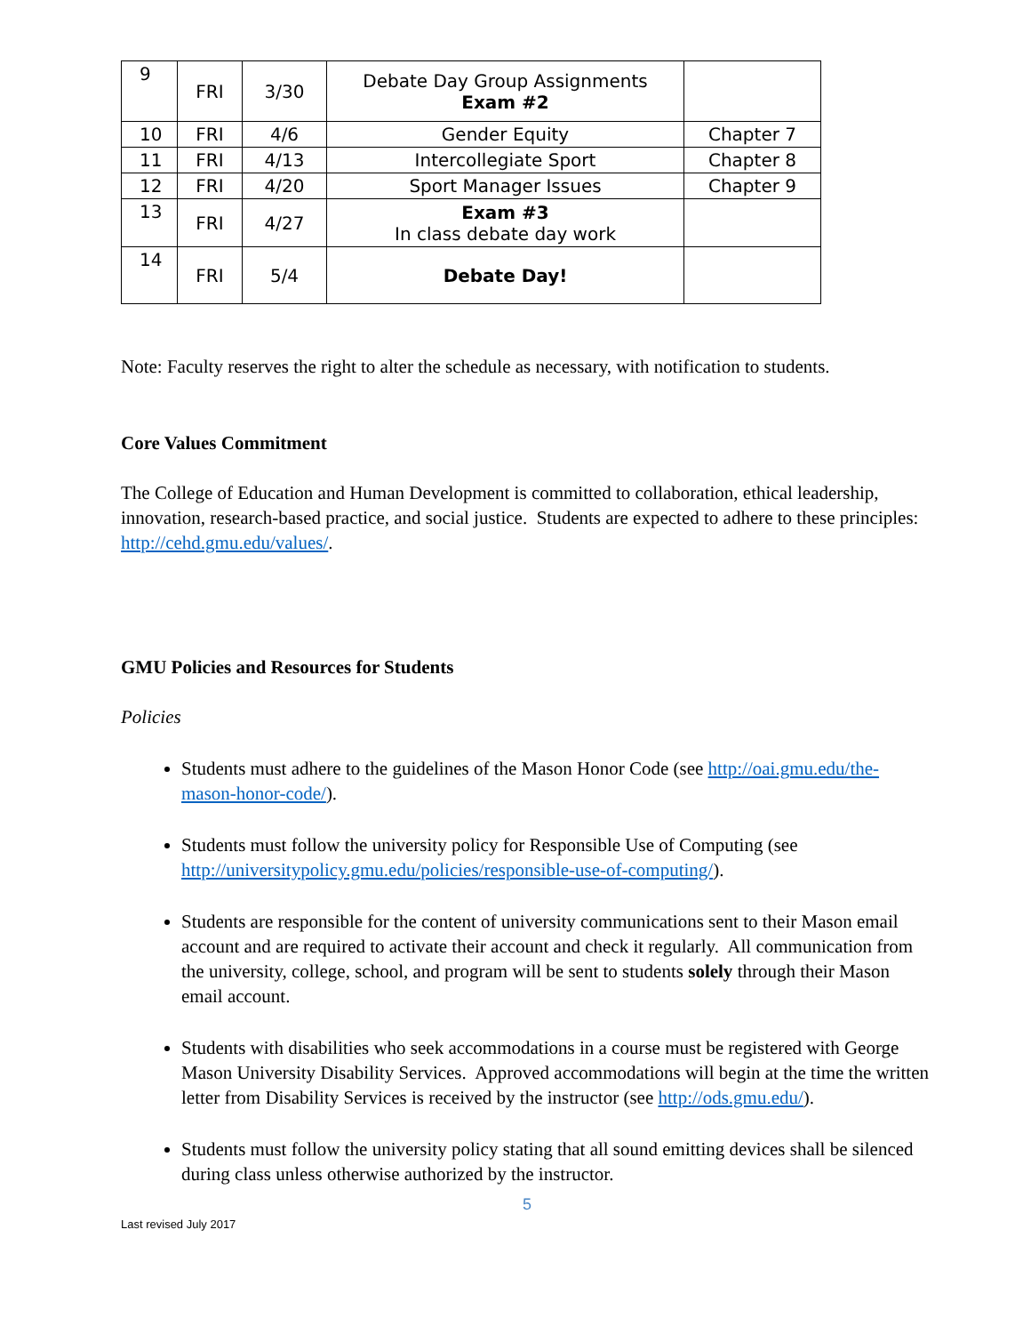| 9 | FRI | 3/30 | Debate Day Group Assignments Exam #2 | |
| 10 | FRI | 4/6 | Gender Equity | Chapter 7 |
| 11 | FRI | 4/13 | Intercollegiate Sport | Chapter 8 |
| 12 | FRI | 4/20 | Sport Manager Issues | Chapter 9 |
| 13 | FRI | 4/27 | Exam #3 In class debate day work | |
| 14 | FRI | 5/4 | Debate Day! | |
Note: Faculty reserves the right to alter the schedule as necessary, with notification to students.
Core Values Commitment
The College of Education and Human Development is committed to collaboration, ethical leadership, innovation, research-based practice, and social justice. Students are expected to adhere to these principles: http://cehd.gmu.edu/values/.
GMU Policies and Resources for Students
Policies
Students must adhere to the guidelines of the Mason Honor Code (see http://oai.gmu.edu/the-mason-honor-code/).
Students must follow the university policy for Responsible Use of Computing (see http://universitypolicy.gmu.edu/policies/responsible-use-of-computing/).
Students are responsible for the content of university communications sent to their Mason email account and are required to activate their account and check it regularly. All communication from the university, college, school, and program will be sent to students solely through their Mason email account.
Students with disabilities who seek accommodations in a course must be registered with George Mason University Disability Services. Approved accommodations will begin at the time the written letter from Disability Services is received by the instructor (see http://ods.gmu.edu/).
Students must follow the university policy stating that all sound emitting devices shall be silenced during class unless otherwise authorized by the instructor.
5
Last revised July 2017